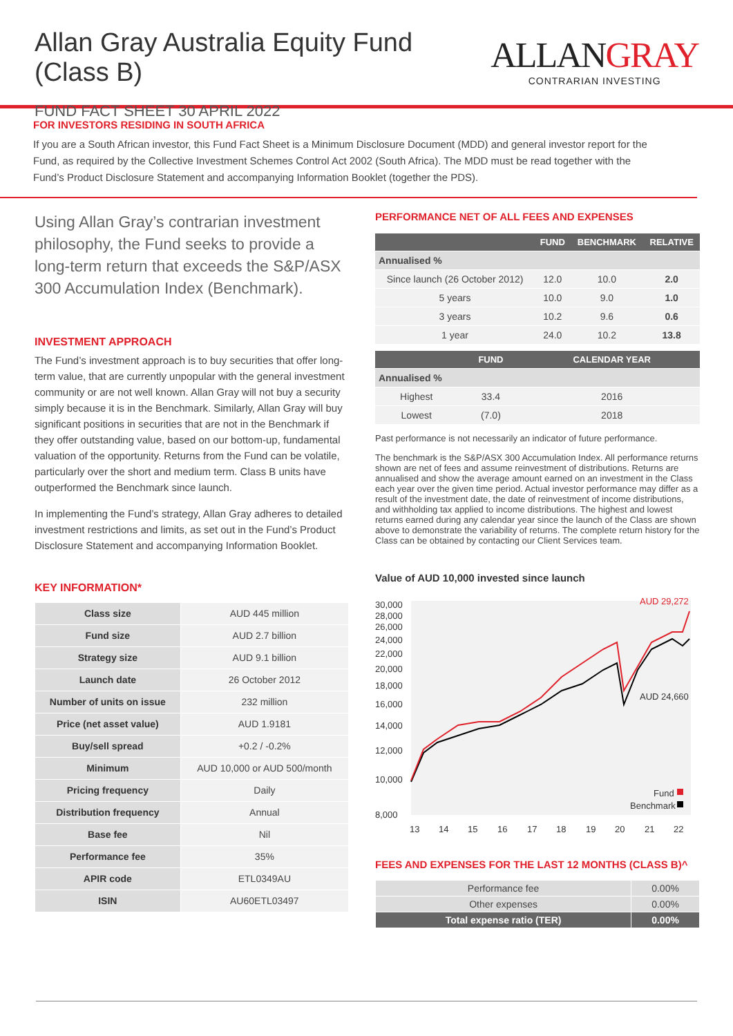Allan Gray Australia Equity Fund (Class B)
FUND FACT SHEET 30 APRIL 2022
ALLANGRAY
CONTRARIAN INVESTING
FOR INVESTORS RESIDING IN SOUTH AFRICA
If you are a South African investor, this Fund Fact Sheet is a Minimum Disclosure Document (MDD) and general investor report for the Fund, as required by the Collective Investment Schemes Control Act 2002 (South Africa). The MDD must be read together with the Fund’s Product Disclosure Statement and accompanying Information Booklet (together the PDS).
Using Allan Gray’s contrarian investment philosophy, the Fund seeks to provide a long-term return that exceeds the S&P/ASX 300 Accumulation Index (Benchmark).
INVESTMENT APPROACH
The Fund’s investment approach is to buy securities that offer long-term value, that are currently unpopular with the general investment community or are not well known. Allan Gray will not buy a security simply because it is in the Benchmark. Similarly, Allan Gray will buy significant positions in securities that are not in the Benchmark if they offer outstanding value, based on our bottom-up, fundamental valuation of the opportunity. Returns from the Fund can be volatile, particularly over the short and medium term. Class B units have outperformed the Benchmark since launch.
In implementing the Fund’s strategy, Allan Gray adheres to detailed investment restrictions and limits, as set out in the Fund’s Product Disclosure Statement and accompanying Information Booklet.
KEY INFORMATION*
| Class size | AUD 445 million |
| Fund size | AUD 2.7 billion |
| Strategy size | AUD 9.1 billion |
| Launch date | 26 October 2012 |
| Number of units on issue | 232 million |
| Price (net asset value) | AUD 1.9181 |
| Buy/sell spread | +0.2 / -0.2% |
| Minimum | AUD 10,000 or AUD 500/month |
| Pricing frequency | Daily |
| Distribution frequency | Annual |
| Base fee | Nil |
| Performance fee | 35% |
| APIR code | ETL0349AU |
| ISIN | AU60ETL03497 |
PERFORMANCE NET OF ALL FEES AND EXPENSES
| | FUND | BENCHMARK | RELATIVE |
| --- | --- | --- | --- |
| Annualised % | | | |
| Since launch (26 October 2012) | 12.0 | 10.0 | 2.0 |
| 5 years | 10.0 | 9.0 | 1.0 |
| 3 years | 10.2 | 9.6 | 0.6 |
| 1 year | 24.0 | 10.2 | 13.8 |
| | FUND | CALENDAR YEAR |
| --- | --- | --- |
| Annualised % | | |
| Highest | 33.4 | 2016 |
| Lowest | (7.0) | 2018 |
Past performance is not necessarily an indicator of future performance.
The benchmark is the S&P/ASX 300 Accumulation Index. All performance returns shown are net of fees and assume reinvestment of distributions. Returns are annualised and show the average amount earned on an investment in the Class each year over the given time period. Actual investor performance may differ as a result of the investment date, the date of reinvestment of income distributions, and withholding tax applied to income distributions. The highest and lowest returns earned during any calendar year since the launch of the Class are shown above to demonstrate the variability of returns. The complete return history for the Class can be obtained by contacting our Client Services team.
Value of AUD 10,000 invested since launch
30,000
28,000
26,000
24,000
22,000
20,000
18,000
16,000
14,000
12,000
10,000
8,000
13
14
15
16
17
18
19
20
21
22
AUD 29,272
AUD 24,660
Fund
Benchmark
FEES AND EXPENSES FOR THE LAST 12 MONTHS (CLASS B)^
| Performance fee | 0.00% |
| Other expenses | 0.00% |
| Total expense ratio (TER) | 0.00% |